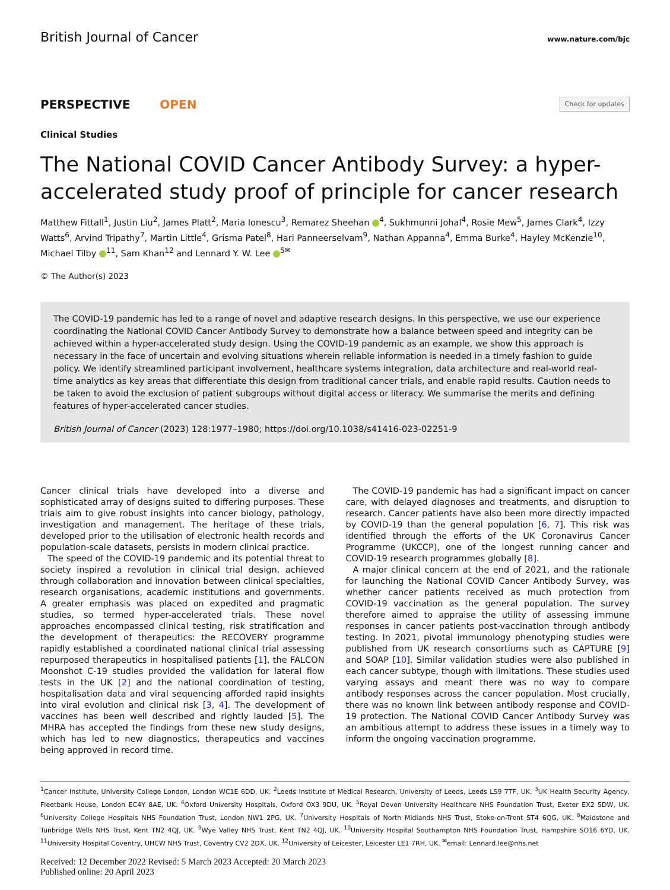British Journal of Cancer www.nature.com/bjc
PERSPECTIVE OPEN
Check for updates
Clinical Studies
The National COVID Cancer Antibody Survey: a hyper-accelerated study proof of principle for cancer research
Matthew Fittall<sup>1</sup>, Justin Liu<sup>2</sup>, James Platt<sup>2</sup>, Maria Ionescu<sup>3</sup>, Remarez Sheehan <sup>4</sup>, Sukhmunni Johal<sup>4</sup>, Rosie Mew<sup>5</sup>, James Clark<sup>4</sup>, Izzy Watts<sup>6</sup>, Arvind Tripathy<sup>7</sup>, Martin Little<sup>4</sup>, Grisma Patel<sup>8</sup>, Hari Panneerselvam<sup>9</sup>, Nathan Appanna<sup>4</sup>, Emma Burke<sup>4</sup>, Hayley McKenzie<sup>10</sup>, Michael Tilby <sup>11</sup>, Sam Khan<sup>12</sup> and Lennard Y. W. Lee <sup>5✉</sup>
© The Author(s) 2023
The COVID-19 pandemic has led to a range of novel and adaptive research designs. In this perspective, we use our experience coordinating the National COVID Cancer Antibody Survey to demonstrate how a balance between speed and integrity can be achieved within a hyper-accelerated study design. Using the COVID-19 pandemic as an example, we show this approach is necessary in the face of uncertain and evolving situations wherein reliable information is needed in a timely fashion to guide policy. We identify streamlined participant involvement, healthcare systems integration, data architecture and real-world real-time analytics as key areas that differentiate this design from traditional cancer trials, and enable rapid results. Caution needs to be taken to avoid the exclusion of patient subgroups without digital access or literacy. We summarise the merits and defining features of hyper-accelerated cancer studies.
British Journal of Cancer (2023) 128:1977–1980; https://doi.org/10.1038/s41416-023-02251-9
Cancer clinical trials have developed into a diverse and sophisticated array of designs suited to differing purposes. These trials aim to give robust insights into cancer biology, pathology, investigation and management. The heritage of these trials, developed prior to the utilisation of electronic health records and population-scale datasets, persists in modern clinical practice.
The speed of the COVID-19 pandemic and its potential threat to society inspired a revolution in clinical trial design, achieved through collaboration and innovation between clinical specialties, research organisations, academic institutions and governments. A greater emphasis was placed on expedited and pragmatic studies, so termed hyper-accelerated trials. These novel approaches encompassed clinical testing, risk stratification and the development of therapeutics: the RECOVERY programme rapidly established a coordinated national clinical trial assessing repurposed therapeutics in hospitalised patients [1], the FALCON Moonshot C-19 studies provided the validation for lateral flow tests in the UK [2] and the national coordination of testing, hospitalisation data and viral sequencing afforded rapid insights into viral evolution and clinical risk [3, 4]. The development of vaccines has been well described and rightly lauded [5]. The MHRA has accepted the findings from these new study designs, which has led to new diagnostics, therapeutics and vaccines being approved in record time.
The COVID-19 pandemic has had a significant impact on cancer care, with delayed diagnoses and treatments, and disruption to research. Cancer patients have also been more directly impacted by COVID-19 than the general population [6, 7]. This risk was identified through the efforts of the UK Coronavirus Cancer Programme (UKCCP), one of the longest running cancer and COVID-19 research programmes globally [8].
A major clinical concern at the end of 2021, and the rationale for launching the National COVID Cancer Antibody Survey, was whether cancer patients received as much protection from COVID-19 vaccination as the general population. The survey therefore aimed to appraise the utility of assessing immune responses in cancer patients post-vaccination through antibody testing. In 2021, pivotal immunology phenotyping studies were published from UK research consortiums such as CAPTURE [9] and SOAP [10]. Similar validation studies were also published in each cancer subtype, though with limitations. These studies used varying assays and meant there was no way to compare antibody responses across the cancer population. Most crucially, there was no known link between antibody response and COVID-19 protection. The National COVID Cancer Antibody Survey was an ambitious attempt to address these issues in a timely way to inform the ongoing vaccination programme.
<sup>1</sup> Cancer Institute, University College London, London WC1E 6DD, UK. <sup>2</sup>Leeds Institute of Medical Research, University of Leeds, Leeds LS9 7TF, UK. <sup>3</sup>UK Health Security Agency, Fleetbank House, London EC4Y 8AE, UK. <sup>4</sup>Oxford University Hospitals, Oxford OX3 9DU, UK. <sup>5</sup>Royal Devon University Healthcare NHS Foundation Trust, Exeter EX2 5DW, UK. <sup>6</sup>University College Hospitals NHS Foundation Trust, London NW1 2PG, UK. <sup>7</sup>University Hospitals of North Midlands NHS Trust, Stoke-on-Trent ST4 6QG, UK. <sup>8</sup>Maidstone and Tunbridge Wells NHS Trust, Kent TN2 4QJ, UK. <sup>9</sup>Wye Valley NHS Trust, Kent TN2 4QJ, UK. <sup>10</sup>University Hospital Southampton NHS Foundation Trust, Hampshire SO16 6YD, UK. <sup>11</sup>University Hospital Coventry, UHCW NHS Trust, Coventry CV2 2DX, UK. <sup>12</sup>University of Leicester, Leicester LE1 7RH, UK. <sup>✉</sup>email: Lennard.lee@nhs.net
Received: 12 December 2022 Revised: 5 March 2023 Accepted: 20 March 2023
Published online: 20 April 2023